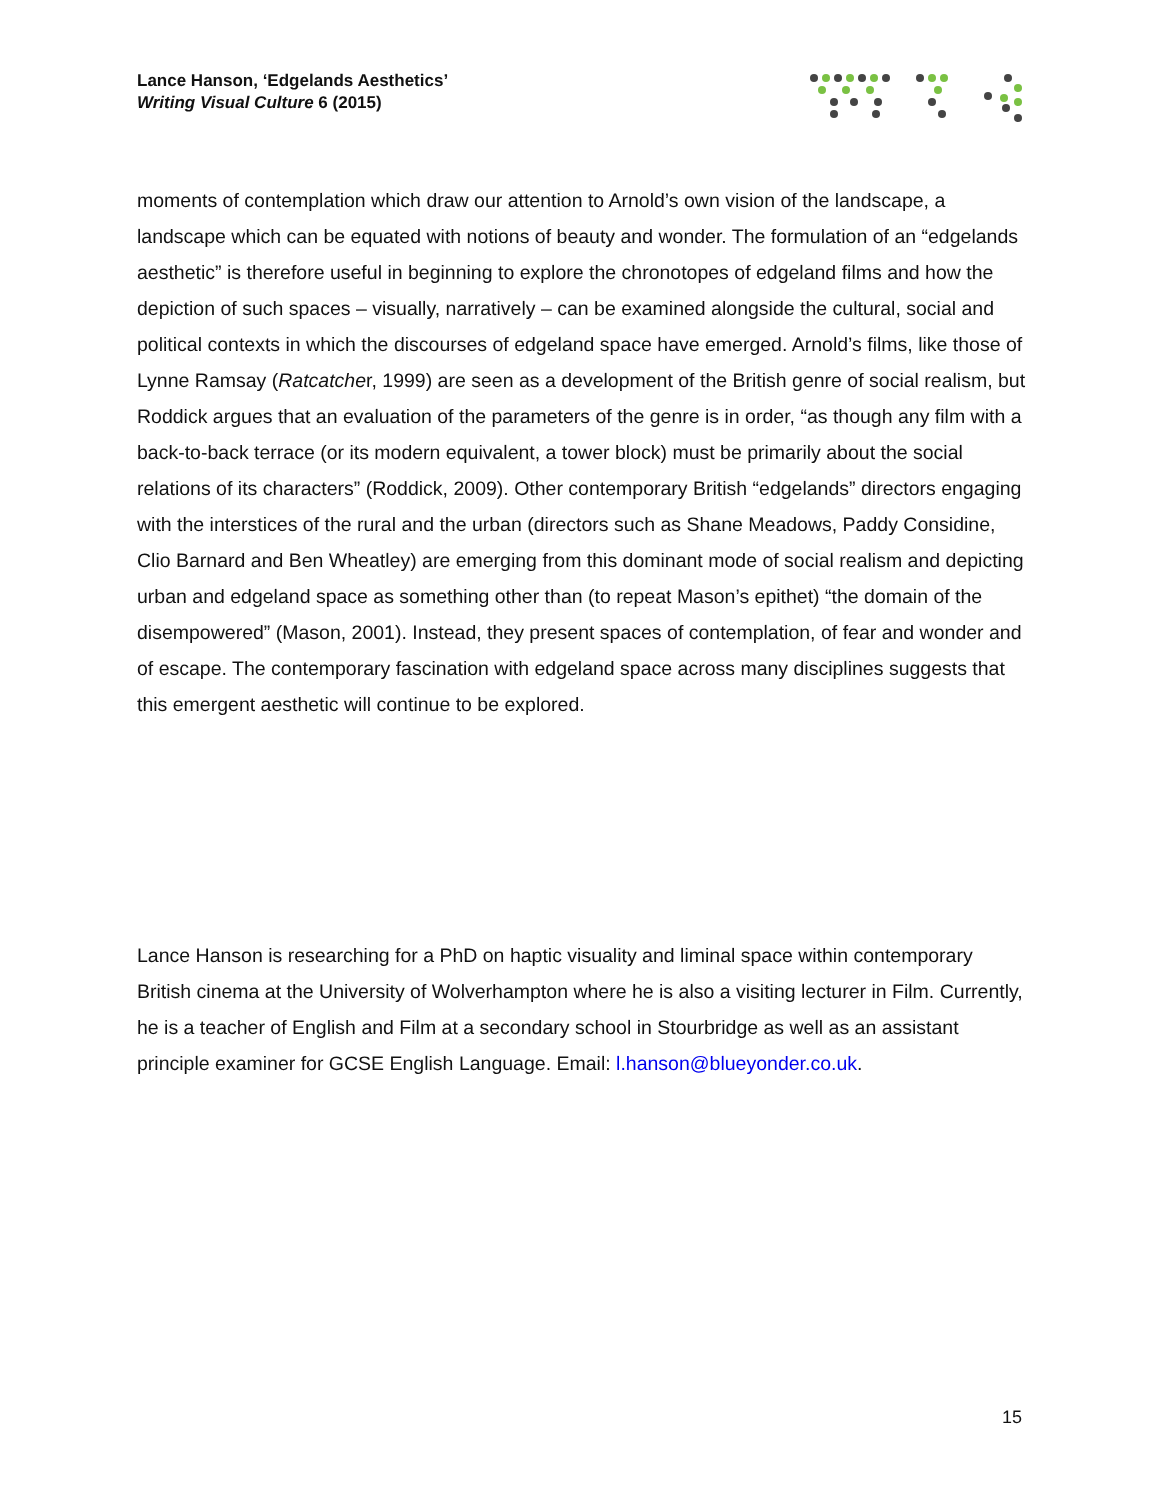Lance Hanson, ‘Edgelands Aesthetics’
Writing Visual Culture 6 (2015)
moments of contemplation which draw our attention to Arnold’s own vision of the landscape, a landscape which can be equated with notions of beauty and wonder. The formulation of an “edgelands aesthetic” is therefore useful in beginning to explore the chronotopes of edgeland films and how the depiction of such spaces – visually, narratively – can be examined alongside the cultural, social and political contexts in which the discourses of edgeland space have emerged. Arnold’s films, like those of Lynne Ramsay (Ratcatcher, 1999) are seen as a development of the British genre of social realism, but Roddick argues that an evaluation of the parameters of the genre is in order, “as though any film with a back-to-back terrace (or its modern equivalent, a tower block) must be primarily about the social relations of its characters” (Roddick, 2009). Other contemporary British “edgelands” directors engaging with the interstices of the rural and the urban (directors such as Shane Meadows, Paddy Considine, Clio Barnard and Ben Wheatley) are emerging from this dominant mode of social realism and depicting urban and edgeland space as something other than (to repeat Mason’s epithet) “the domain of the disempowered” (Mason, 2001). Instead, they present spaces of contemplation, of fear and wonder and of escape. The contemporary fascination with edgeland space across many disciplines suggests that this emergent aesthetic will continue to be explored.
Lance Hanson is researching for a PhD on haptic visuality and liminal space within contemporary British cinema at the University of Wolverhampton where he is also a visiting lecturer in Film. Currently, he is a teacher of English and Film at a secondary school in Stourbridge as well as an assistant principle examiner for GCSE English Language. Email: l.hanson@blueyonder.co.uk.
15